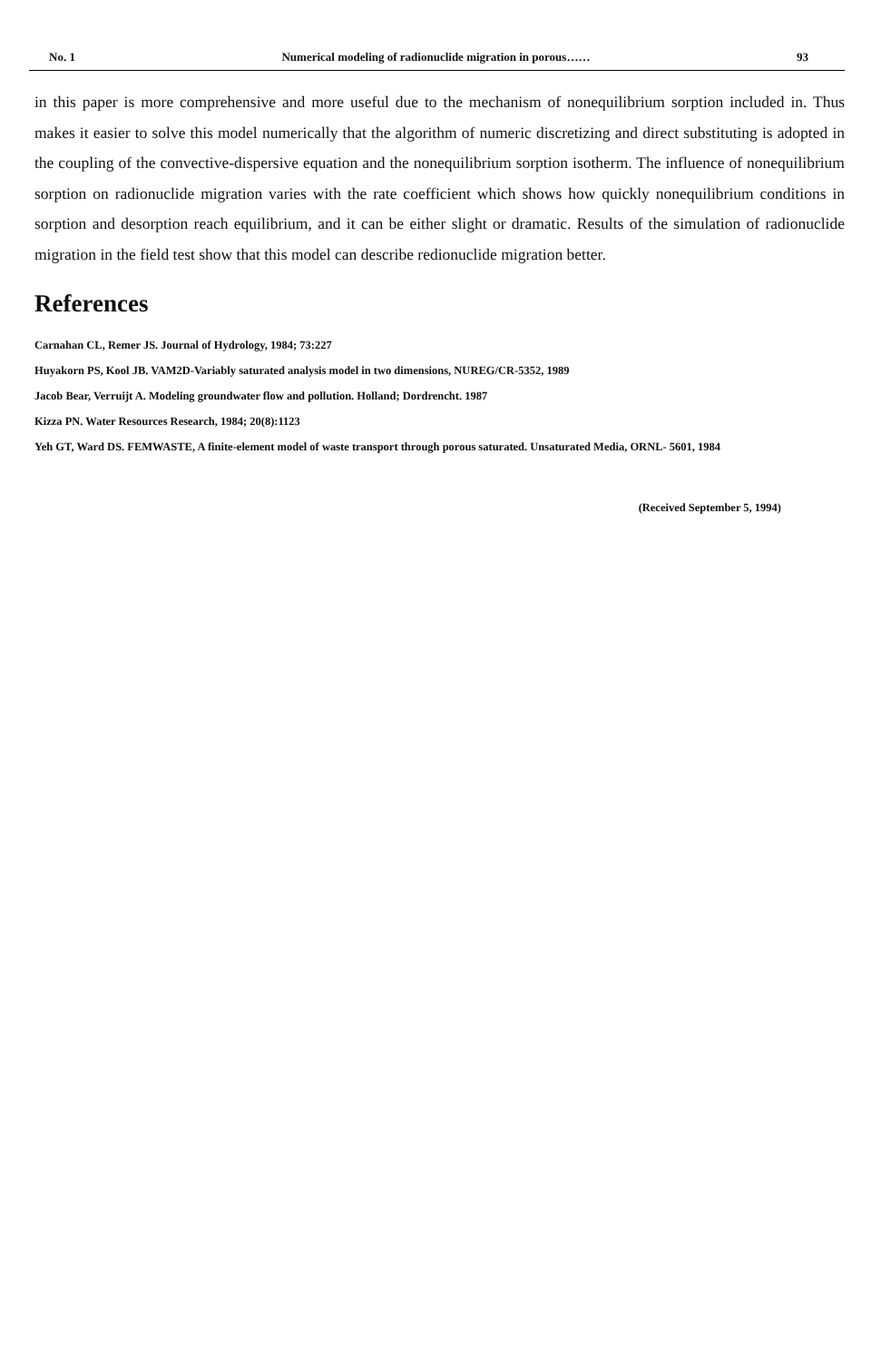No. 1 Numerical modeling of radionuclide migration in porous…… 93
in this paper is more comprehensive and more useful due to the mechanism of nonequilibrium sorption included in. Thus makes it easier to solve this model numerically that the algorithm of numeric discretizing and direct substituting is adopted in the coupling of the convective-dispersive equation and the nonequilibrium sorption isotherm. The influence of nonequilibrium sorption on radionuclide migration varies with the rate coefficient which shows how quickly nonequilibrium conditions in sorption and desorption reach equilibrium, and it can be either slight or dramatic. Results of the simulation of radionuclide migration in the field test show that this model can describe redionuclide migration better.
References
Carnahan CL, Remer JS. Journal of Hydrology, 1984; 73:227
Huyakorn PS, Kool JB. VAM2D-Variably saturated analysis model in two dimensions, NUREG/CR-5352, 1989
Jacob Bear, Verruijt A. Modeling groundwater flow and pollution. Holland; Dordrencht. 1987
Kizza PN. Water Resources Research, 1984; 20(8):1123
Yeh GT, Ward DS. FEMWASTE, A finite-element model of waste transport through porous saturated. Unsaturated Media, ORNL- 5601, 1984
(Received September 5, 1994)